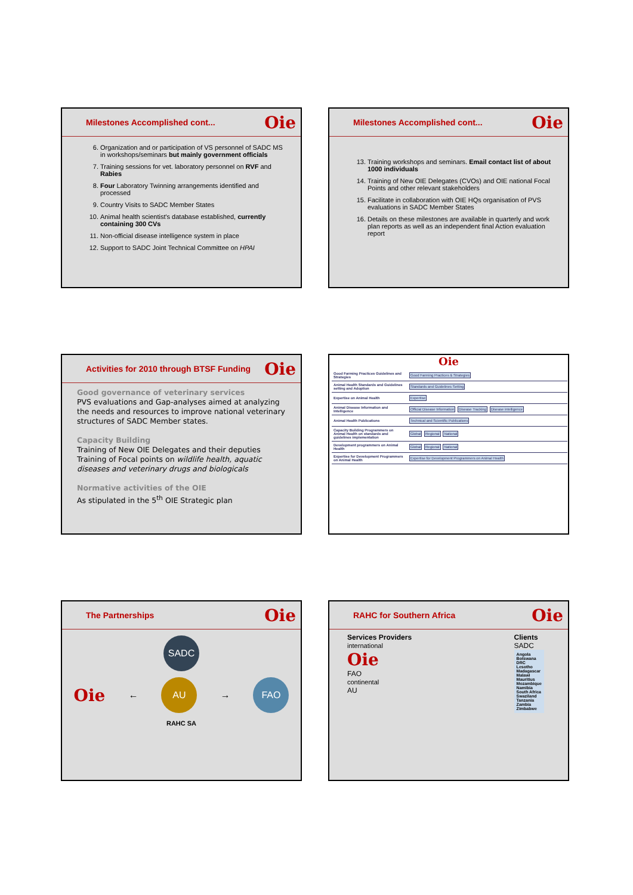Milestones Accomplished cont... Oie
6. Organization and or participation of VS personnel of SADC MS in workshops/seminars but mainly government officials
7. Training sessions for vet. laboratory personnel on RVF and Rabies
8. Four Laboratory Twinning arrangements identified and processed
9. Country Visits to SADC Member States
10. Animal health scientist's database established, currently containing 300 CVs
11. Non-official disease intelligence system in place
12. Support to SADC Joint Technical Committee on HPAI
Milestones Accomplished cont... Oie
13. Training workshops and seminars. Email contact list of about 1000 individuals
14. Training of New OIE Delegates (CVOs) and OIE national Focal Points and other relevant stakeholders
15. Facilitate in collaboration with OIE HQs organisation of PVS evaluations in SADC Member States
16. Details on these milestones are available in quarterly and work plan reports as well as an independent final Action evaluation report
Activities for 2010 through BTSF Funding Oie
Good governance of veterinary services
PVS evaluations and Gap-analyses aimed at analyzing the needs and resources to improve national veterinary structures of SADC Member states.
Capacity Building
Training of New OIE Delegates and their deputies
Training of Focal points on wildlife health, aquatic diseases and veterinary drugs and biologicals
Normative activities of the OIE
As stipulated in the 5<sup>th</sup> OIE Strategic plan
Oie
| Good Farming Practices Guidelines and Strategies | Good Farming Practices & Strategies |
| Animal Health Standards and Guidelines setting and Adoption | Standards and Guidelines Setting |
| Expertise on Animal Health | Expertise |
| Animal Disease Information and Intelligence | Official Disease Information Disease Tracking Disease intelligence |
| Animal Health Publications | Technical and Scientific Publications |
| Capacity Building Programmers on Animal Health on standards and guidelines implementation | Global Regional National |
| Development programmers on Animal Health | Global Regional National |
| Expertise for Development Programmers on Animal Health | Expertise for Development Programmers on Animal Health |
The Partnerships Oie
SADC
Oie ← AU → FAO
RAHC SA
RAHC for Southern Africa Oie
Services Providers
international
Oie
FAO
continental
AU
Clients
SADC
Angola
Botswana
DRC
Lesotho
Madagascar
Malawi
Mauritius
Mozambique
Namibia
South Africa
Swaziland
Tanzania
Zambia
Zimbabwe